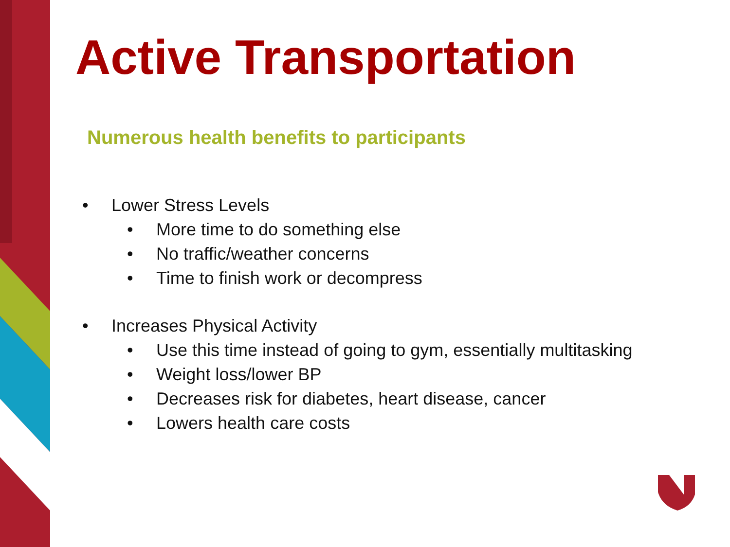Active Transportation
Numerous health benefits to participants
• Lower Stress Levels
• More time to do something else
• No traffic/weather concerns
• Time to finish work or decompress
• Increases Physical Activity
• Use this time instead of going to gym, essentially multitasking
• Weight loss/lower BP
• Decreases risk for diabetes, heart disease, cancer
• Lowers health care costs